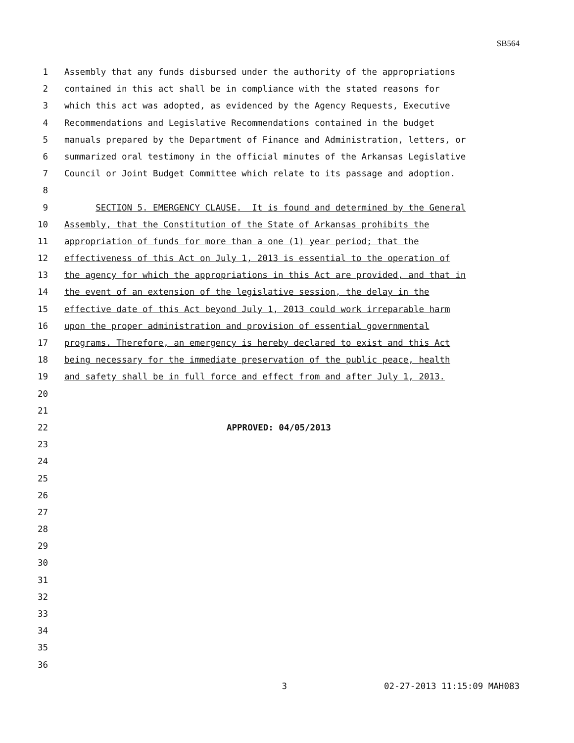SB564
1 Assembly that any funds disbursed under the authority of the appropriations
2 contained in this act shall be in compliance with the stated reasons for
3 which this act was adopted, as evidenced by the Agency Requests, Executive
4 Recommendations and Legislative Recommendations contained in the budget
5 manuals prepared by the Department of Finance and Administration, letters, or
6 summarized oral testimony in the official minutes of the Arkansas Legislative
7 Council or Joint Budget Committee which relate to its passage and adoption.
8
9 SECTION 5. EMERGENCY CLAUSE. It is found and determined by the General
10 Assembly, that the Constitution of the State of Arkansas prohibits the
11 appropriation of funds for more than a one (1) year period; that the
12 effectiveness of this Act on July 1, 2013 is essential to the operation of
13 the agency for which the appropriations in this Act are provided, and that in
14 the event of an extension of the legislative session, the delay in the
15 effective date of this Act beyond July 1, 2013 could work irreparable harm
16 upon the proper administration and provision of essential governmental
17 programs. Therefore, an emergency is hereby declared to exist and this Act
18 being necessary for the immediate preservation of the public peace, health
19 and safety shall be in full force and effect from and after July 1, 2013.
20
21
22 APPROVED: 04/05/2013
23
24
25
26
27
28
29
30
31
32
33
34
35
36
3 02-27-2013 11:15:09 MAH083